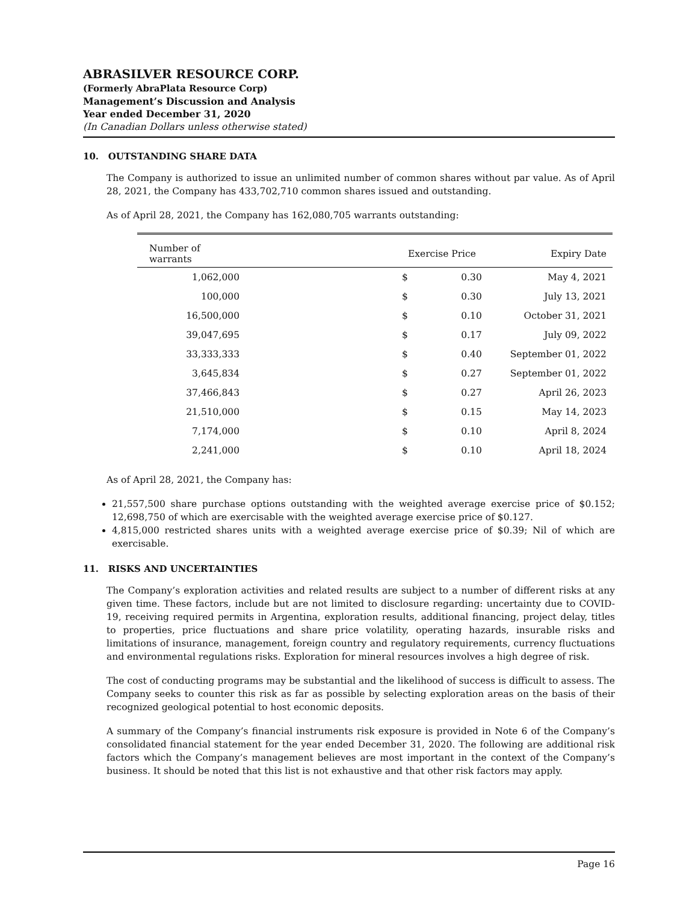ABRASILVER RESOURCE CORP.
(Formerly AbraPlata Resource Corp)
Management’s Discussion and Analysis
Year ended December 31, 2020
(In Canadian Dollars unless otherwise stated)
10. OUTSTANDING SHARE DATA
The Company is authorized to issue an unlimited number of common shares without par value. As of April 28, 2021, the Company has 433,702,710 common shares issued and outstanding.
As of April 28, 2021, the Company has 162,080,705 warrants outstanding:
| Number of warrants | | Exercise Price | | Expiry Date |
| --- | --- | --- | --- | --- |
| 1,062,000 | | $ | 0.30 | May 4, 2021 |
| 100,000 | | $ | 0.30 | July 13, 2021 |
| 16,500,000 | | $ | 0.10 | October 31, 2021 |
| 39,047,695 | | $ | 0.17 | July 09, 2022 |
| 33,333,333 | | $ | 0.40 | September 01, 2022 |
| 3,645,834 | | $ | 0.27 | September 01, 2022 |
| 37,466,843 | | $ | 0.27 | April 26, 2023 |
| 21,510,000 | | $ | 0.15 | May 14, 2023 |
| 7,174,000 | | $ | 0.10 | April 8, 2024 |
| 2,241,000 | | $ | 0.10 | April 18, 2024 |
As of April 28, 2021, the Company has:
21,557,500 share purchase options outstanding with the weighted average exercise price of $0.152; 12,698,750 of which are exercisable with the weighted average exercise price of $0.127.
4,815,000 restricted shares units with a weighted average exercise price of $0.39; Nil of which are exercisable.
11. RISKS AND UNCERTAINTIES
The Company’s exploration activities and related results are subject to a number of different risks at any given time. These factors, include but are not limited to disclosure regarding: uncertainty due to COVID-19, receiving required permits in Argentina, exploration results, additional financing, project delay, titles to properties, price fluctuations and share price volatility, operating hazards, insurable risks and limitations of insurance, management, foreign country and regulatory requirements, currency fluctuations and environmental regulations risks. Exploration for mineral resources involves a high degree of risk.
The cost of conducting programs may be substantial and the likelihood of success is difficult to assess. The Company seeks to counter this risk as far as possible by selecting exploration areas on the basis of their recognized geological potential to host economic deposits.
A summary of the Company’s financial instruments risk exposure is provided in Note 6 of the Company’s consolidated financial statement for the year ended December 31, 2020. The following are additional risk factors which the Company’s management believes are most important in the context of the Company’s business. It should be noted that this list is not exhaustive and that other risk factors may apply.
Page 16